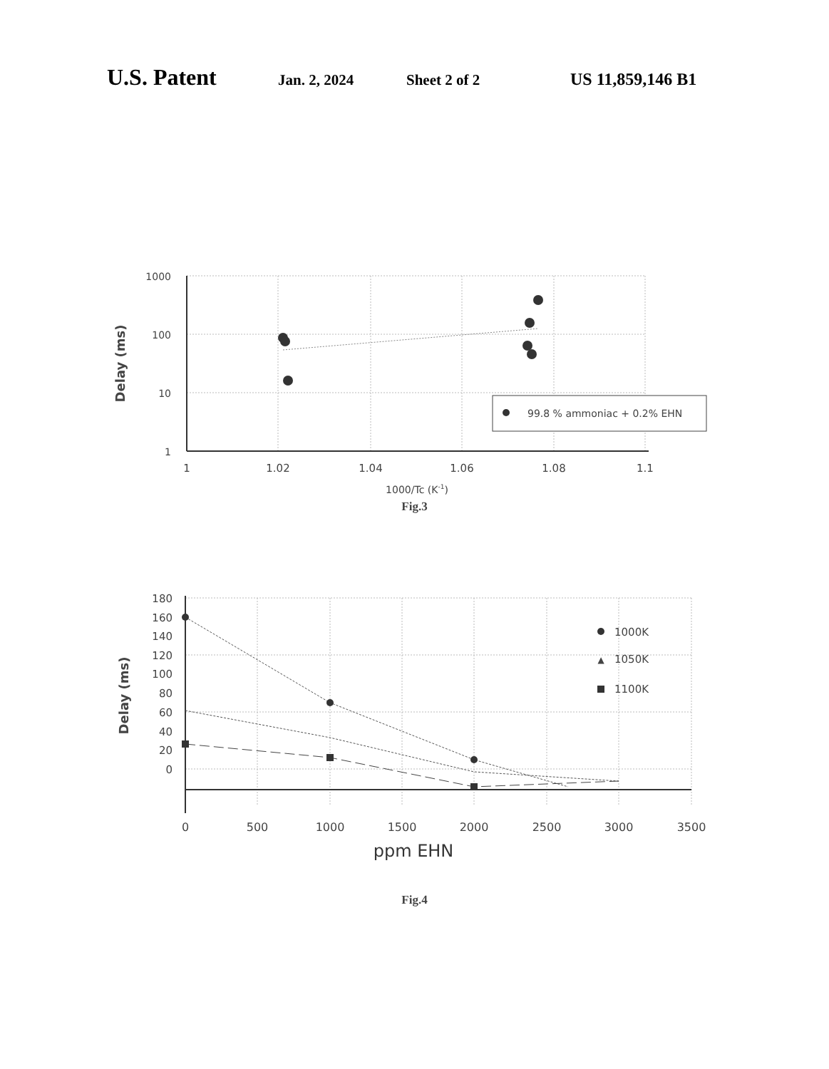U.S. Patent Jan. 2, 2024 Sheet 2 of 2 US 11,859,146 B1
1000
100
10
1
1
1.02
1.04
1.06
1.08
1.1
Delay (ms)
99.8 % ammoniac + 0.2% EHN
1000/Tc (K-1)
Fig.3
180
160
140
120
100
80
60
40
20
0
0
500
1000
1500
2000
2500
3000
3500
Delay (ms)
1000K
▲
1050K
1100K
ppm EHN
Fig.4